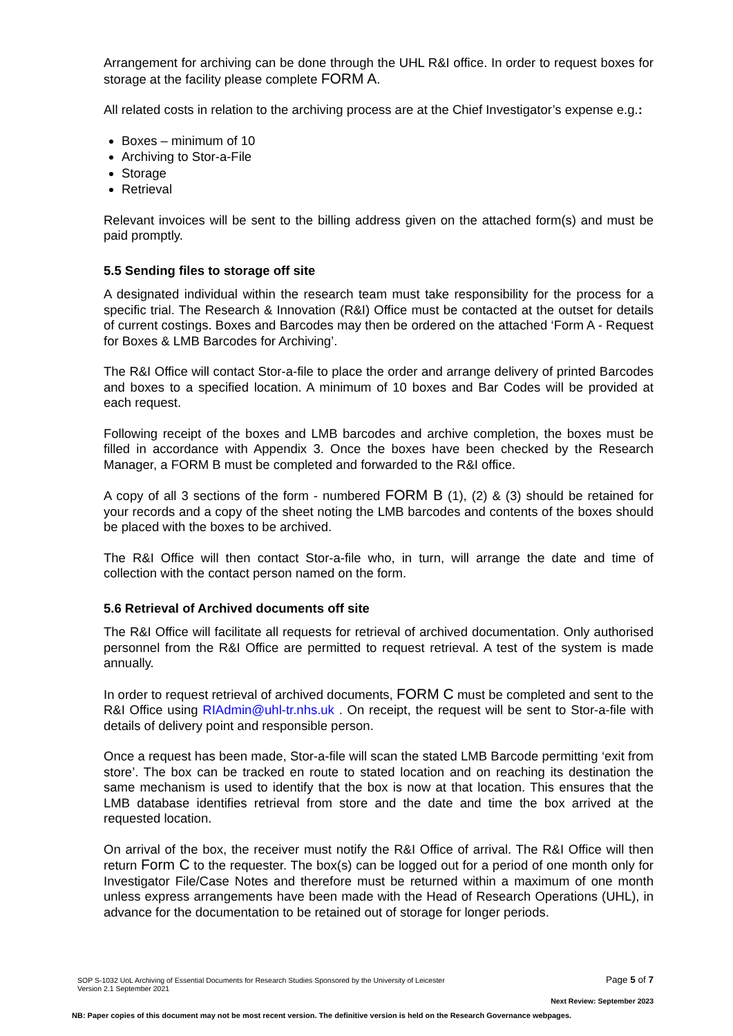Arrangement for archiving can be done through the UHL R&I office. In order to request boxes for storage at the facility please complete FORM A.
All related costs in relation to the archiving process are at the Chief Investigator’s expense e.g.:
Boxes – minimum of 10
Archiving to Stor-a-File
Storage
Retrieval
Relevant invoices will be sent to the billing address given on the attached form(s) and must be paid promptly.
5.5 Sending files to storage off site
A designated individual within the research team must take responsibility for the process for a specific trial. The Research & Innovation (R&I) Office must be contacted at the outset for details of current costings. Boxes and Barcodes may then be ordered on the attached ‘Form A - Request for Boxes & LMB Barcodes for Archiving’.
The R&I Office will contact Stor-a-file to place the order and arrange delivery of printed Barcodes and boxes to a specified location. A minimum of 10 boxes and Bar Codes will be provided at each request.
Following receipt of the boxes and LMB barcodes and archive completion, the boxes must be filled in accordance with Appendix 3. Once the boxes have been checked by the Research Manager, a FORM B must be completed and forwarded to the R&I office.
A copy of all 3 sections of the form - numbered FORM B (1), (2) & (3) should be retained for your records and a copy of the sheet noting the LMB barcodes and contents of the boxes should be placed with the boxes to be archived.
The R&I Office will then contact Stor-a-file who, in turn, will arrange the date and time of collection with the contact person named on the form.
5.6 Retrieval of Archived documents off site
The R&I Office will facilitate all requests for retrieval of archived documentation. Only authorised personnel from the R&I Office are permitted to request retrieval. A test of the system is made annually.
In order to request retrieval of archived documents, FORM C must be completed and sent to the R&I Office using RIAdmin@uhl-tr.nhs.uk . On receipt, the request will be sent to Stor-a-file with details of delivery point and responsible person.
Once a request has been made, Stor-a-file will scan the stated LMB Barcode permitting ‘exit from store’. The box can be tracked en route to stated location and on reaching its destination the same mechanism is used to identify that the box is now at that location. This ensures that the LMB database identifies retrieval from store and the date and time the box arrived at the requested location.
On arrival of the box, the receiver must notify the R&I Office of arrival. The R&I Office will then return Form C to the requester. The box(s) can be logged out for a period of one month only for Investigator File/Case Notes and therefore must be returned within a maximum of one month unless express arrangements have been made with the Head of Research Operations (UHL), in advance for the documentation to be retained out of storage for longer periods.
Page 5 of 7 SOP S-1032 UoL Archiving of Essential Documents for Research Studies Sponsored by the University of Leicester
Version 2.1 September 2021
Next Review: September 2023
NB: Paper copies of this document may not be most recent version. The definitive version is held on the Research Governance webpages.